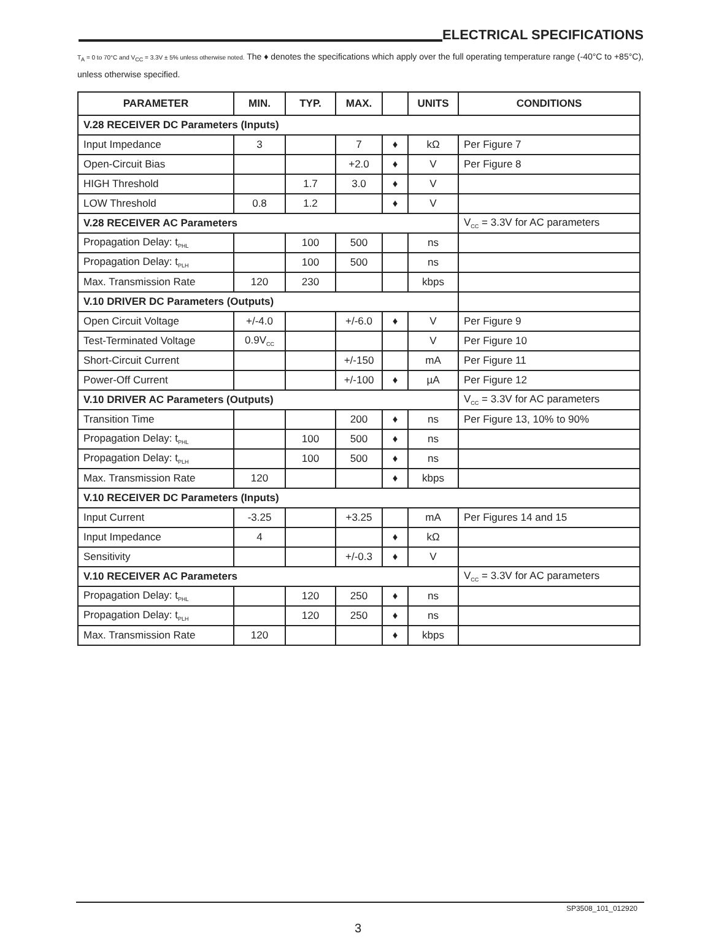ELECTRICAL SPECIFICATIONS
T<sub>A</sub> = 0 to 70°C and V<sub>CC</sub> = 3.3V ± 5% unless otherwise noted. The ♦ denotes the specifications which apply over the full operating temperature range (-40°C to +85°C), unless otherwise specified.
| PARAMETER | MIN. | TYP. | MAX. | | UNITS | CONDITIONS |
| --- | --- | --- | --- | --- | --- | --- |
| V.28 RECEIVER DC Parameters (Inputs) | | | | | | |
| Input Impedance | 3 | | 7 | ♦ | kΩ | Per Figure 7 |
| Open-Circuit Bias | | | +2.0 | ♦ | V | Per Figure 8 |
| HIGH Threshold | | 1.7 | 3.0 | ♦ | V | |
| LOW Threshold | 0.8 | 1.2 | | ♦ | V | |
| V.28 RECEIVER AC Parameters | | | | | | V<sub>CC</sub> = 3.3V for AC parameters |
| Propagation Delay: t<sub>PHL</sub> | | 100 | 500 | | ns | |
| Propagation Delay: t<sub>PLH</sub> | | 100 | 500 | | ns | |
| Max. Transmission Rate | 120 | 230 | | | kbps | |
| V.10 DRIVER DC Parameters (Outputs) | | | | | | |
| Open Circuit Voltage | +/-4.0 | | +/-6.0 | ♦ | V | Per Figure 9 |
| Test-Terminated Voltage | 0.9V<sub>CC</sub> | | | | V | Per Figure 10 |
| Short-Circuit Current | | | +/-150 | | mA | Per Figure 11 |
| Power-Off Current | | | +/-100 | ♦ | µA | Per Figure 12 |
| V.10 DRIVER AC Parameters (Outputs) | | | | | | V<sub>CC</sub> = 3.3V for AC parameters |
| Transition Time | | | 200 | ♦ | ns | Per Figure 13, 10% to 90% |
| Propagation Delay: t<sub>PHL</sub> | | 100 | 500 | ♦ | ns | |
| Propagation Delay: t<sub>PLH</sub> | | 100 | 500 | ♦ | ns | |
| Max. Transmission Rate | 120 | | | ♦ | kbps | |
| V.10 RECEIVER DC Parameters (Inputs) | | | | | | |
| Input Current | -3.25 | | +3.25 | | mA | Per Figures 14 and 15 |
| Input Impedance | 4 | | | ♦ | kΩ | |
| Sensitivity | | | +/-0.3 | ♦ | V | |
| V.10 RECEIVER AC Parameters | | | | | | V<sub>CC</sub> = 3.3V for AC parameters |
| Propagation Delay: t<sub>PHL</sub> | | 120 | 250 | ♦ | ns | |
| Propagation Delay: t<sub>PLH</sub> | | 120 | 250 | ♦ | ns | |
| Max. Transmission Rate | 120 | | | ♦ | kbps | |
SP3508_101_012920
3